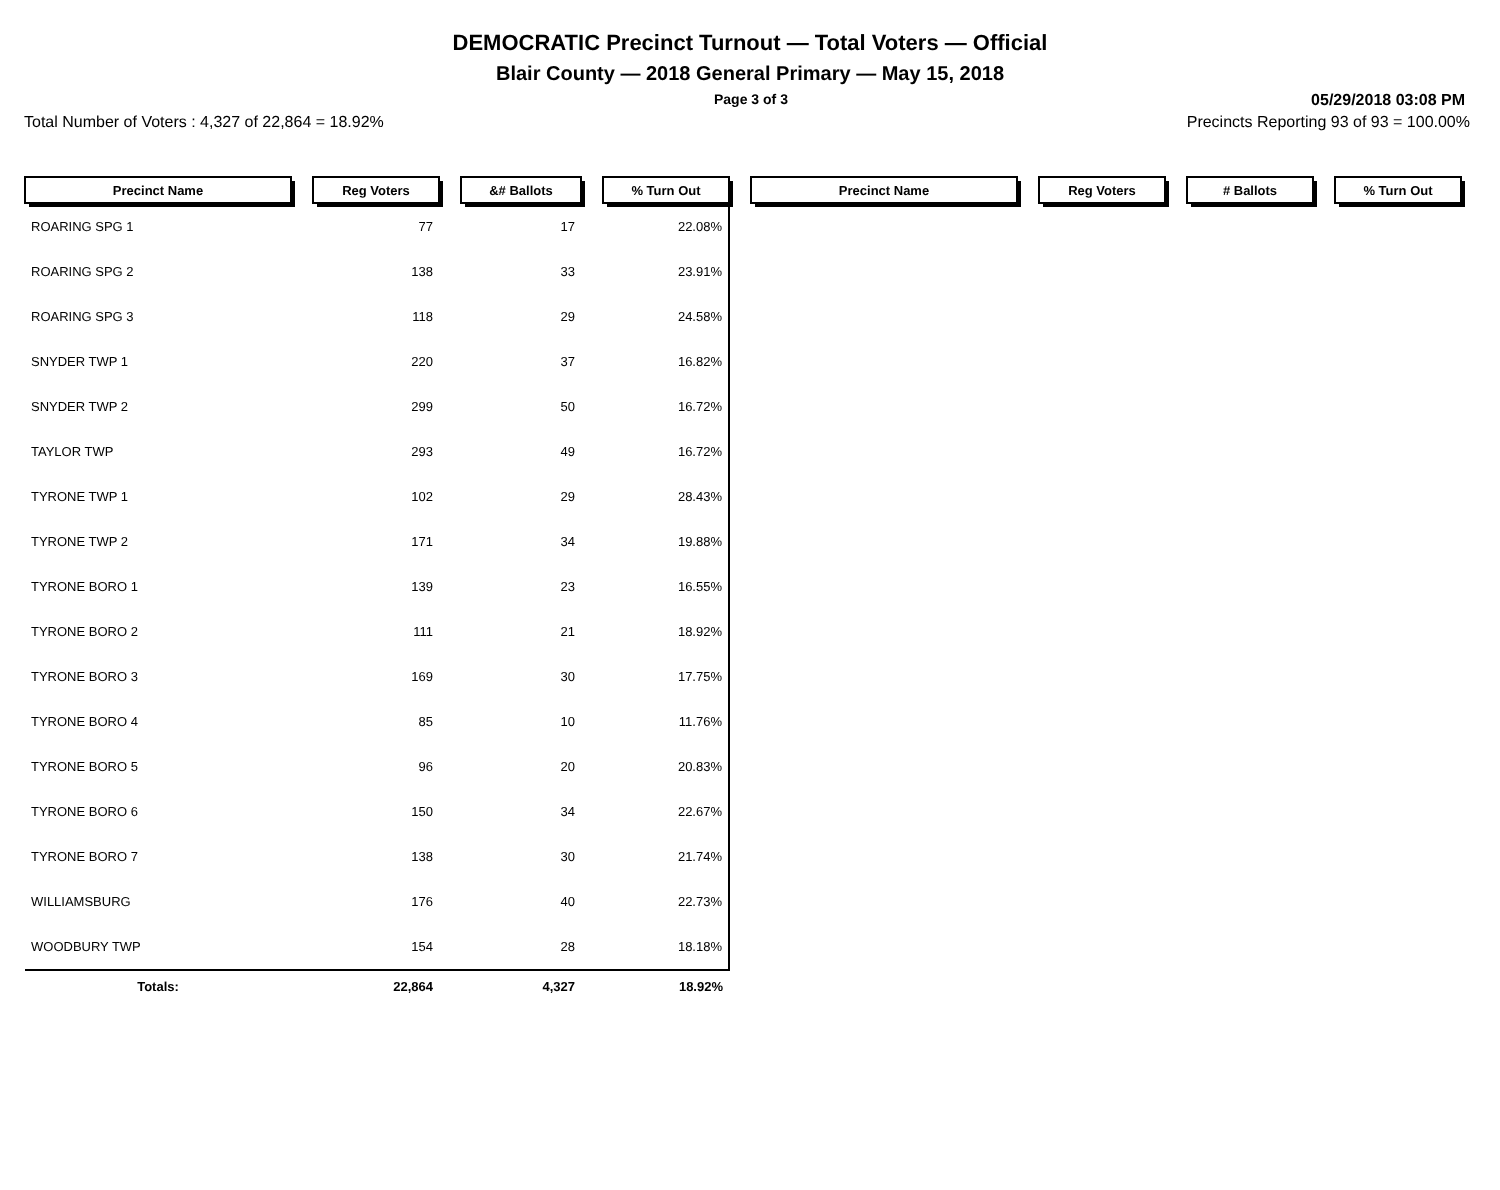DEMOCRATIC Precinct Turnout — Total Voters — Official
Blair County — 2018 General Primary — May 15, 2018
Page 3 of 3 05/29/2018 03:08 PM
Total Number of Voters : 4,327 of 22,864 = 18.92% Precincts Reporting 93 of 93 = 100.00%
| Precinct Name | | Reg Voters | | &# Ballots | | % Turn Out | | Precinct Name | | Reg Voters | | # Ballots | | % Turn Out |
| --- | --- | --- | --- | --- | --- | --- | --- | --- | --- | --- | --- | --- | --- | --- |
| ROARING SPG 1 | | 77 | | 17 | | 22.08% | | | | | | | | |
| ROARING SPG 2 | | 138 | | 33 | | 23.91% | | | | | | | | |
| ROARING SPG 3 | | 118 | | 29 | | 24.58% | | | | | | | | |
| SNYDER TWP 1 | | 220 | | 37 | | 16.82% | | | | | | | | |
| SNYDER TWP 2 | | 299 | | 50 | | 16.72% | | | | | | | | |
| TAYLOR TWP | | 293 | | 49 | | 16.72% | | | | | | | | |
| TYRONE TWP 1 | | 102 | | 29 | | 28.43% | | | | | | | | |
| TYRONE TWP 2 | | 171 | | 34 | | 19.88% | | | | | | | | |
| TYRONE BORO 1 | | 139 | | 23 | | 16.55% | | | | | | | | |
| TYRONE BORO 2 | | 111 | | 21 | | 18.92% | | | | | | | | |
| TYRONE BORO 3 | | 169 | | 30 | | 17.75% | | | | | | | | |
| TYRONE BORO 4 | | 85 | | 10 | | 11.76% | | | | | | | | |
| TYRONE BORO 5 | | 96 | | 20 | | 20.83% | | | | | | | | |
| TYRONE BORO 6 | | 150 | | 34 | | 22.67% | | | | | | | | |
| TYRONE BORO 7 | | 138 | | 30 | | 21.74% | | | | | | | | |
| WILLIAMSBURG | | 176 | | 40 | | 22.73% | | | | | | | | |
| WOODBURY TWP | | 154 | | 28 | | 18.18% | | | | | | | | |
| Totals: | | 22,864 | | 4,327 | | 18.92% | | | | | | | | |